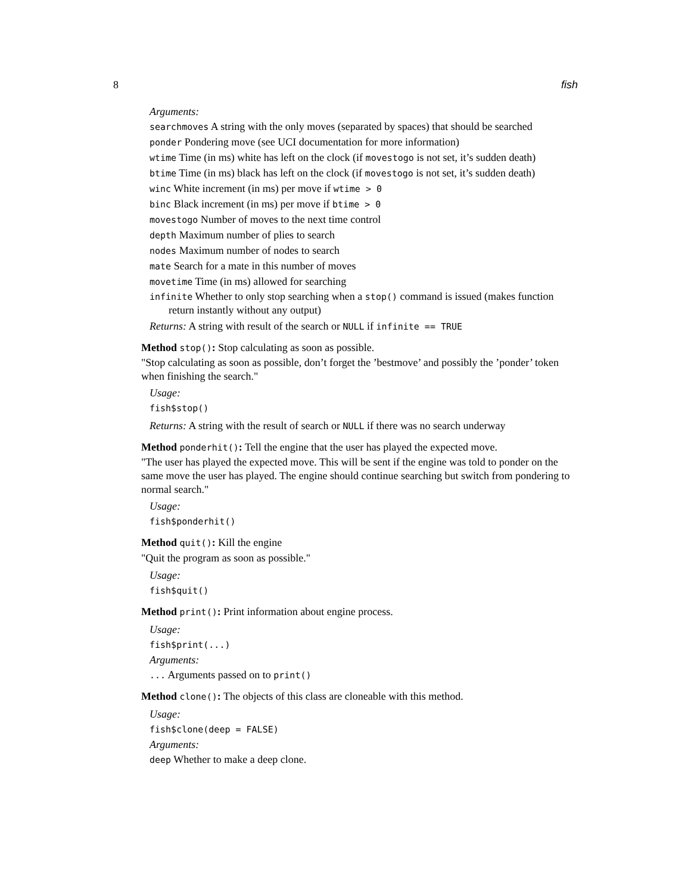8 fish
Arguments:
searchmoves A string with the only moves (separated by spaces) that should be searched
ponder Pondering move (see UCI documentation for more information)
wtime Time (in ms) white has left on the clock (if movestogo is not set, it’s sudden death)
btime Time (in ms) black has left on the clock (if movestogo is not set, it’s sudden death)
winc White increment (in ms) per move if wtime > 0
binc Black increment (in ms) per move if btime > 0
movestogo Number of moves to the next time control
depth Maximum number of plies to search
nodes Maximum number of nodes to search
mate Search for a mate in this number of moves
movetime Time (in ms) allowed for searching
infinite Whether to only stop searching when a stop() command is issued (makes function return instantly without any output)
Returns: A string with result of the search or NULL if infinite == TRUE
Method stop(): Stop calculating as soon as possible.
"Stop calculating as soon as possible, don’t forget the ’bestmove’ and possibly the ’ponder’ token when finishing the search."
Usage:
fish$stop()
Returns: A string with the result of search or NULL if there was no search underway
Method ponderhit(): Tell the engine that the user has played the expected move.
"The user has played the expected move. This will be sent if the engine was told to ponder on the same move the user has played. The engine should continue searching but switch from pondering to normal search."
Usage:
fish$ponderhit()
Method quit(): Kill the engine
"Quit the program as soon as possible."
Usage:
fish$quit()
Method print(): Print information about engine process.
Usage:
fish$print(...)
Arguments:
... Arguments passed on to print()
Method clone(): The objects of this class are cloneable with this method.
Usage:
fish$clone(deep = FALSE)
Arguments:
deep Whether to make a deep clone.